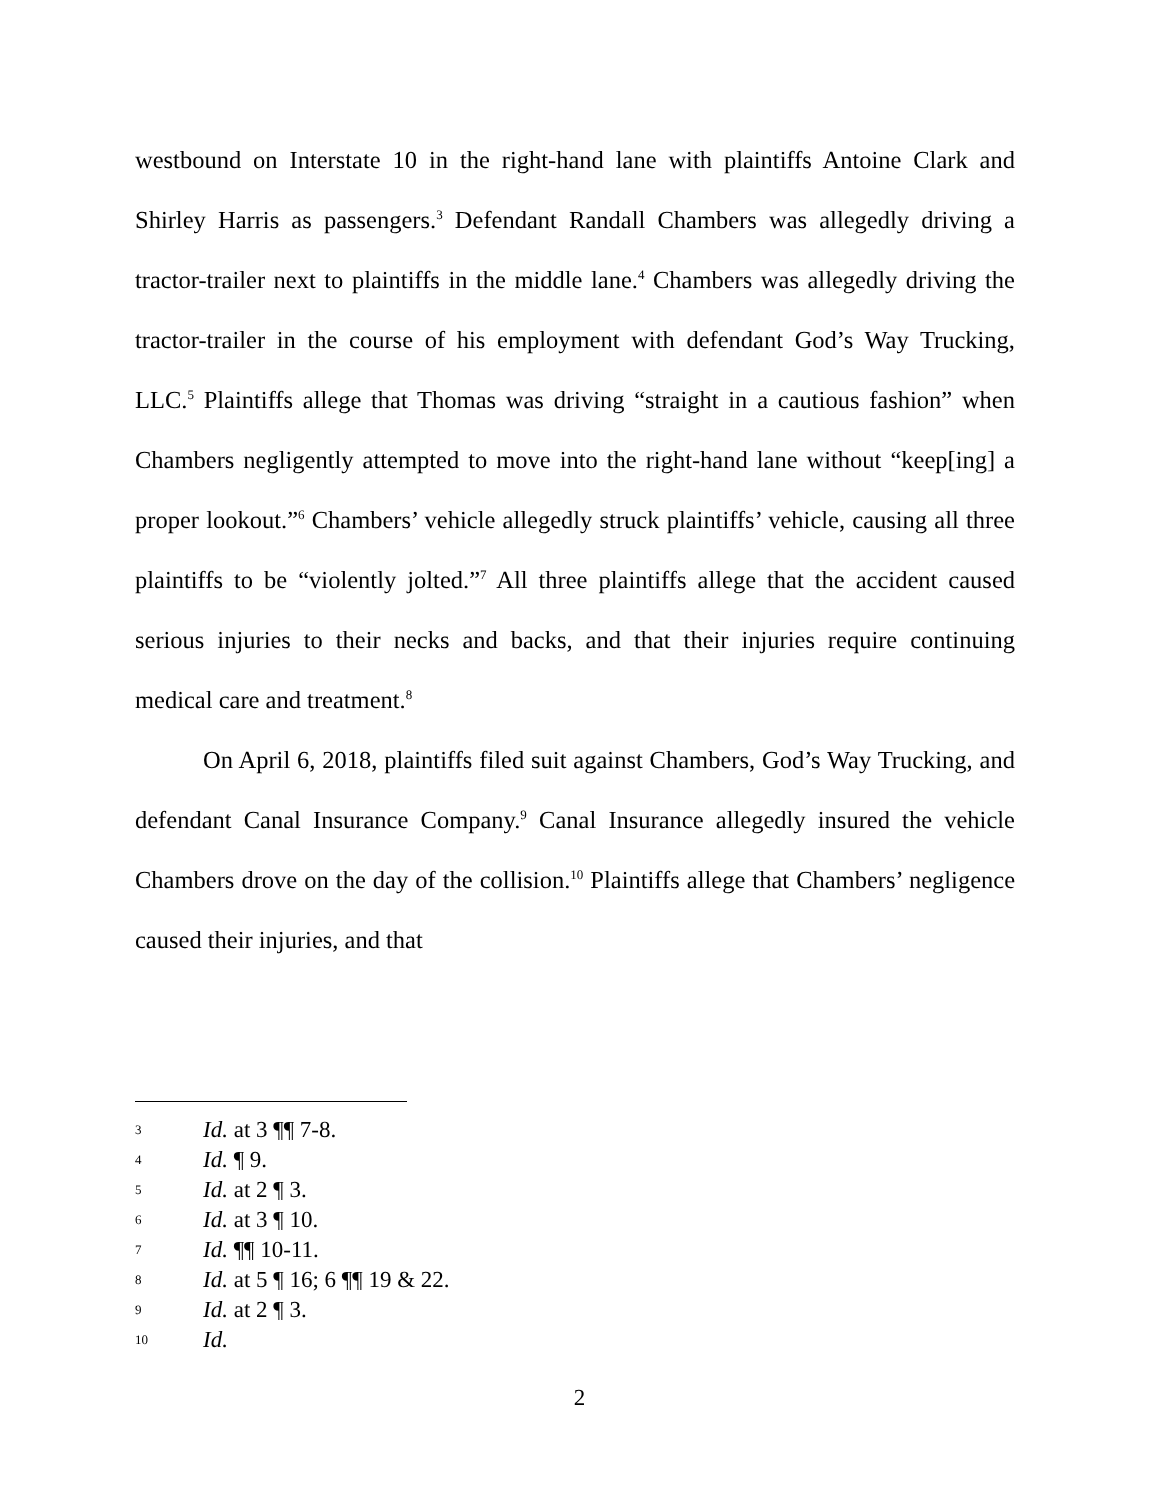westbound on Interstate 10 in the right-hand lane with plaintiffs Antoine Clark and Shirley Harris as passengers.<sup>3</sup> Defendant Randall Chambers was allegedly driving a tractor-trailer next to plaintiffs in the middle lane.<sup>4</sup> Chambers was allegedly driving the tractor-trailer in the course of his employment with defendant God’s Way Trucking, LLC.<sup>5</sup> Plaintiffs allege that Thomas was driving “straight in a cautious fashion” when Chambers negligently attempted to move into the right-hand lane without “keep[ing] a proper lookout.”<sup>6</sup> Chambers’ vehicle allegedly struck plaintiffs’ vehicle, causing all three plaintiffs to be “violently jolted.”<sup>7</sup> All three plaintiffs allege that the accident caused serious injuries to their necks and backs, and that their injuries require continuing medical care and treatment.<sup>8</sup>
On April 6, 2018, plaintiffs filed suit against Chambers, God’s Way Trucking, and defendant Canal Insurance Company.<sup>9</sup> Canal Insurance allegedly insured the vehicle Chambers drove on the day of the collision.<sup>10</sup> Plaintiffs allege that Chambers’ negligence caused their injuries, and that
3 Id. at 3 ¶¶ 7-8.
4 Id. ¶ 9.
5 Id. at 2 ¶ 3.
6 Id. at 3 ¶ 10.
7 Id. ¶¶ 10-11.
8 Id. at 5 ¶ 16; 6 ¶¶ 19 & 22.
9 Id. at 2 ¶ 3.
10 Id.
2